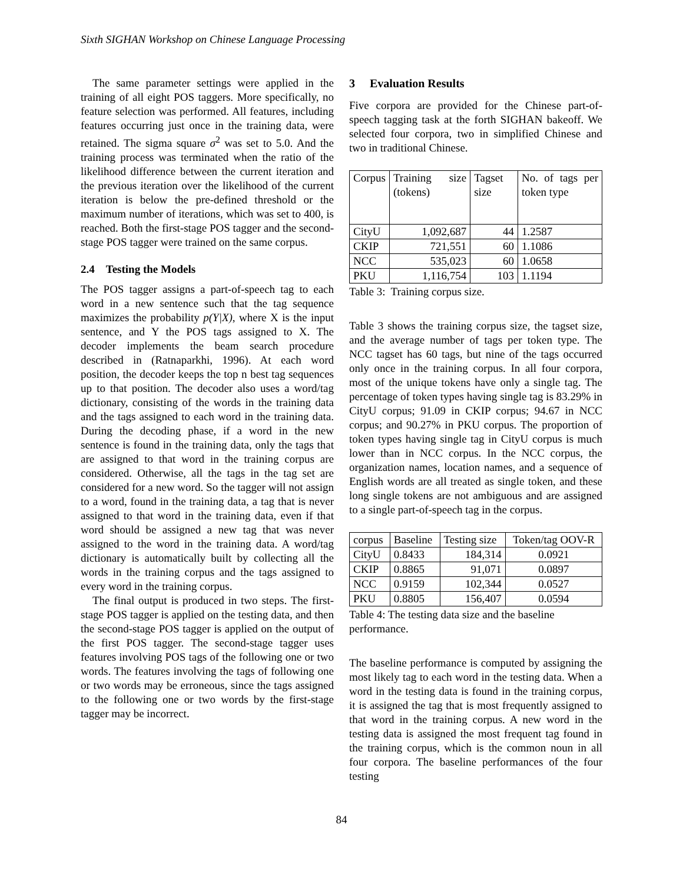Sixth SIGHAN Workshop on Chinese Language Processing
The same parameter settings were applied in the training of all eight POS taggers. More specifically, no feature selection was performed. All features, including features occurring just once in the training data, were retained. The sigma square σ<sup>2</sup> was set to 5.0. And the training process was terminated when the ratio of the likelihood difference between the current iteration and the previous iteration over the likelihood of the current iteration is below the pre-defined threshold or the maximum number of iterations, which was set to 400, is reached. Both the first-stage POS tagger and the second-stage POS tagger were trained on the same corpus.
2.4 Testing the Models
The POS tagger assigns a part-of-speech tag to each word in a new sentence such that the tag sequence maximizes the probability p(Y|X), where X is the input sentence, and Y the POS tags assigned to X. The decoder implements the beam search procedure described in (Ratnaparkhi, 1996). At each word position, the decoder keeps the top n best tag sequences up to that position. The decoder also uses a word/tag dictionary, consisting of the words in the training data and the tags assigned to each word in the training data. During the decoding phase, if a word in the new sentence is found in the training data, only the tags that are assigned to that word in the training corpus are considered. Otherwise, all the tags in the tag set are considered for a new word. So the tagger will not assign to a word, found in the training data, a tag that is never assigned to that word in the training data, even if that word should be assigned a new tag that was never assigned to the word in the training data. A word/tag dictionary is automatically built by collecting all the words in the training corpus and the tags assigned to every word in the training corpus.
The final output is produced in two steps. The first-stage POS tagger is applied on the testing data, and then the second-stage POS tagger is applied on the output of the first POS tagger. The second-stage tagger uses features involving POS tags of the following one or two words. The features involving the tags of following one or two words may be erroneous, since the tags assigned to the following one or two words by the first-stage tagger may be incorrect.
3 Evaluation Results
Five corpora are provided for the Chinese part-of-speech tagging task at the forth SIGHAN bakeoff. We selected four corpora, two in simplified Chinese and two in traditional Chinese.
| Corpus | Training size (tokens) | Tagset size | No. of tags per token type |
| CityU | 1,092,687 | 44 | 1.2587 |
| CKIP | 721,551 | 60 | 1.1086 |
| NCC | 535,023 | 60 | 1.0658 |
| PKU | 1,116,754 | 103 | 1.1194 |
Table 3: Training corpus size.
Table 3 shows the training corpus size, the tagset size, and the average number of tags per token type. The NCC tagset has 60 tags, but nine of the tags occurred only once in the training corpus. In all four corpora, most of the unique tokens have only a single tag. The percentage of token types having single tag is 83.29% in CityU corpus; 91.09 in CKIP corpus; 94.67 in NCC corpus; and 90.27% in PKU corpus. The proportion of token types having single tag in CityU corpus is much lower than in NCC corpus. In the NCC corpus, the organization names, location names, and a sequence of English words are all treated as single token, and these long single tokens are not ambiguous and are assigned to a single part-of-speech tag in the corpus.
| corpus | Baseline | Testing size | Token/tag OOV-R |
| CityU | 0.8433 | 184,314 | 0.0921 |
| CKIP | 0.8865 | 91,071 | 0.0897 |
| NCC | 0.9159 | 102,344 | 0.0527 |
| PKU | 0.8805 | 156,407 | 0.0594 |
Table 4: The testing data size and the baseline performance.
The baseline performance is computed by assigning the most likely tag to each word in the testing data. When a word in the testing data is found in the training corpus, it is assigned the tag that is most frequently assigned to that word in the training corpus. A new word in the testing data is assigned the most frequent tag found in the training corpus, which is the common noun in all four corpora. The baseline performances of the four testing
84